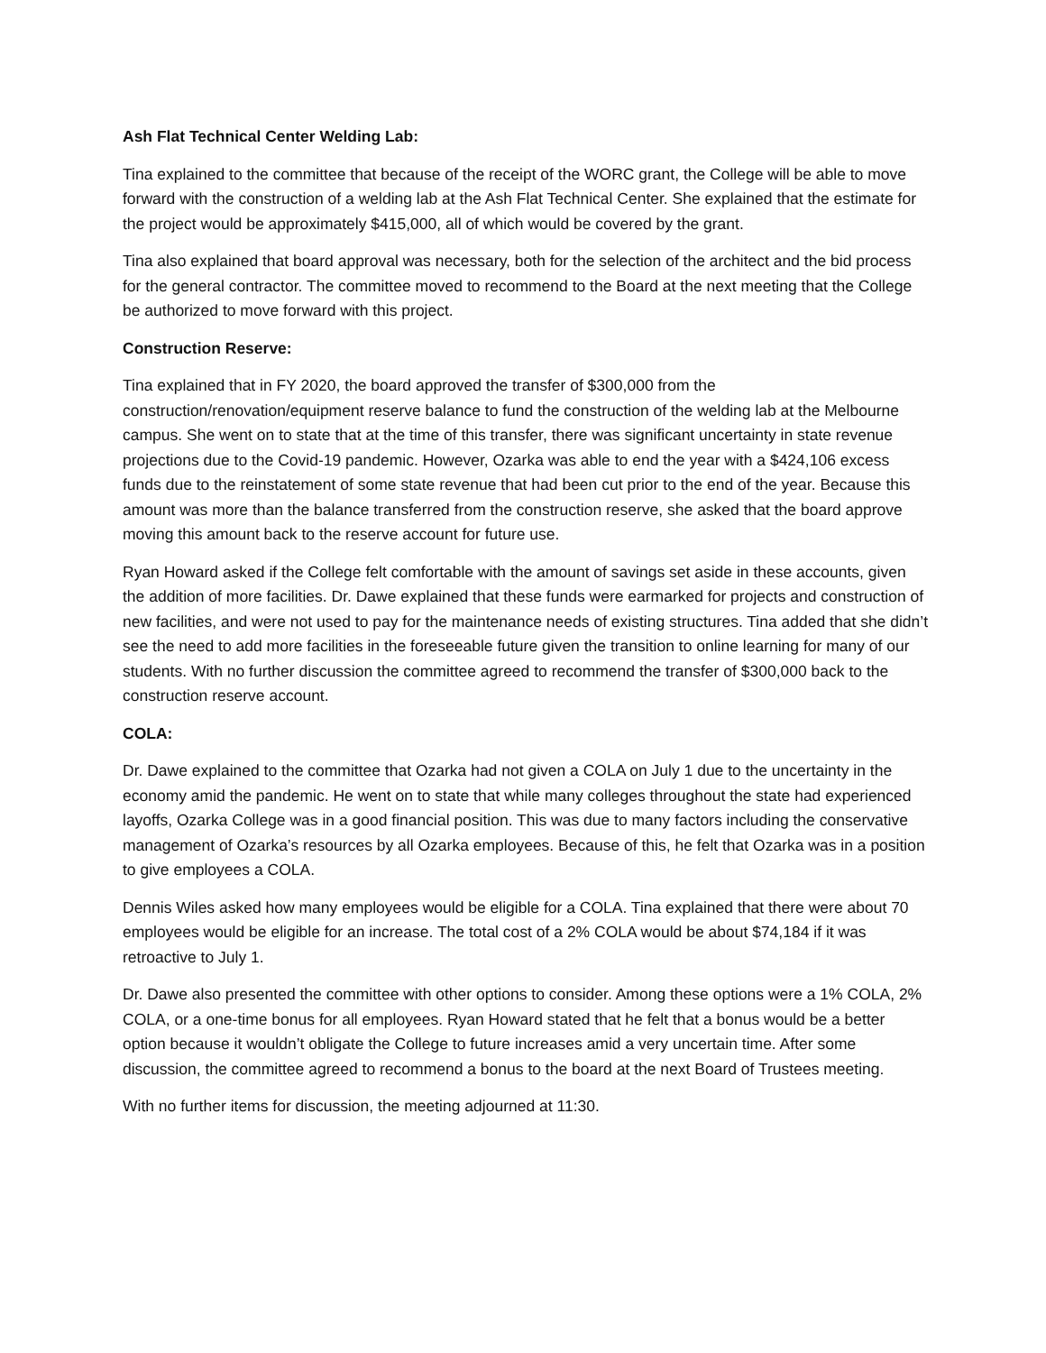Ash Flat Technical Center Welding Lab:
Tina explained to the committee that because of the receipt of the WORC grant, the College will be able to move forward with the construction of a welding lab at the Ash Flat Technical Center. She explained that the estimate for the project would be approximately $415,000, all of which would be covered by the grant.
Tina also explained that board approval was necessary, both for the selection of the architect and the bid process for the general contractor. The committee moved to recommend to the Board at the next meeting that the College be authorized to move forward with this project.
Construction Reserve:
Tina explained that in FY 2020, the board approved the transfer of $300,000 from the construction/renovation/equipment reserve balance to fund the construction of the welding lab at the Melbourne campus. She went on to state that at the time of this transfer, there was significant uncertainty in state revenue projections due to the Covid-19 pandemic. However, Ozarka was able to end the year with a $424,106 excess funds due to the reinstatement of some state revenue that had been cut prior to the end of the year. Because this amount was more than the balance transferred from the construction reserve, she asked that the board approve moving this amount back to the reserve account for future use.
Ryan Howard asked if the College felt comfortable with the amount of savings set aside in these accounts, given the addition of more facilities. Dr. Dawe explained that these funds were earmarked for projects and construction of new facilities, and were not used to pay for the maintenance needs of existing structures. Tina added that she didn’t see the need to add more facilities in the foreseeable future given the transition to online learning for many of our students. With no further discussion the committee agreed to recommend the transfer of $300,000 back to the construction reserve account.
COLA:
Dr. Dawe explained to the committee that Ozarka had not given a COLA on July 1 due to the uncertainty in the economy amid the pandemic. He went on to state that while many colleges throughout the state had experienced layoffs, Ozarka College was in a good financial position. This was due to many factors including the conservative management of Ozarka’s resources by all Ozarka employees. Because of this, he felt that Ozarka was in a position to give employees a COLA.
Dennis Wiles asked how many employees would be eligible for a COLA. Tina explained that there were about 70 employees would be eligible for an increase. The total cost of a 2% COLA would be about $74,184 if it was retroactive to July 1.
Dr. Dawe also presented the committee with other options to consider. Among these options were a 1% COLA, 2% COLA, or a one-time bonus for all employees. Ryan Howard stated that he felt that a bonus would be a better option because it wouldn’t obligate the College to future increases amid a very uncertain time. After some discussion, the committee agreed to recommend a bonus to the board at the next Board of Trustees meeting.
With no further items for discussion, the meeting adjourned at 11:30.